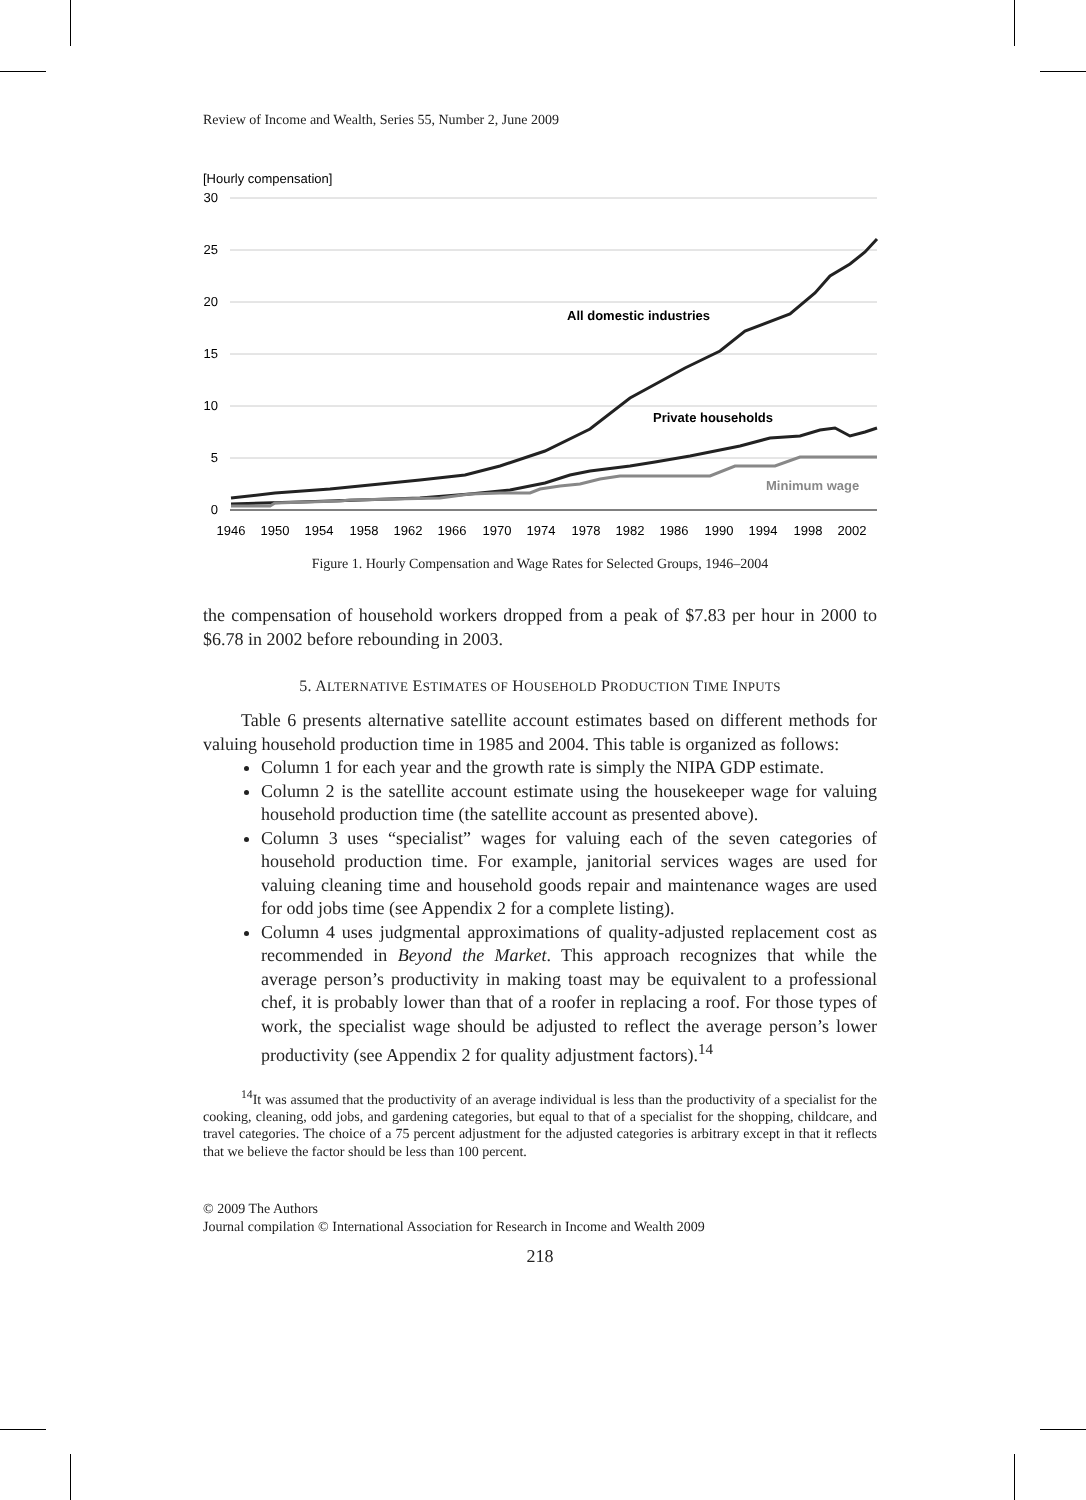Review of Income and Wealth, Series 55, Number 2, June 2009
[Hourly compensation]
30
25
20
15
10
5
0
1946
1950
1954
1958
1962
1966
1970
1974
1978
1982
1986
1990
1994
1998
2002
All domestic industries
Private households
Minimum wage
Figure 1. Hourly Compensation and Wage Rates for Selected Groups, 1946–2004
the compensation of household workers dropped from a peak of $7.83 per hour in 2000 to $6.78 in 2002 before rebounding in 2003.
5. ALTERNATIVE ESTIMATES OF HOUSEHOLD PRODUCTION TIME INPUTS
Table 6 presents alternative satellite account estimates based on different methods for valuing household production time in 1985 and 2004. This table is organized as follows:
Column 1 for each year and the growth rate is simply the NIPA GDP estimate.
Column 2 is the satellite account estimate using the housekeeper wage for valuing household production time (the satellite account as presented above).
Column 3 uses “specialist” wages for valuing each of the seven categories of household production time. For example, janitorial services wages are used for valuing cleaning time and household goods repair and maintenance wages are used for odd jobs time (see Appendix 2 for a complete listing).
Column 4 uses judgmental approximations of quality-adjusted replacement cost as recommended in Beyond the Market. This approach recognizes that while the average person’s productivity in making toast may be equivalent to a professional chef, it is probably lower than that of a roofer in replacing a roof. For those types of work, the specialist wage should be adjusted to reflect the average person’s lower productivity (see Appendix 2 for quality adjustment factors).<sup>14</sup>
<sup>14</sup> It was assumed that the productivity of an average individual is less than the productivity of a specialist for the cooking, cleaning, odd jobs, and gardening categories, but equal to that of a specialist for the shopping, childcare, and travel categories. The choice of a 75 percent adjustment for the adjusted categories is arbitrary except in that it reflects that we believe the factor should be less than 100 percent.
© 2009 The Authors
Journal compilation © International Association for Research in Income and Wealth 2009
218